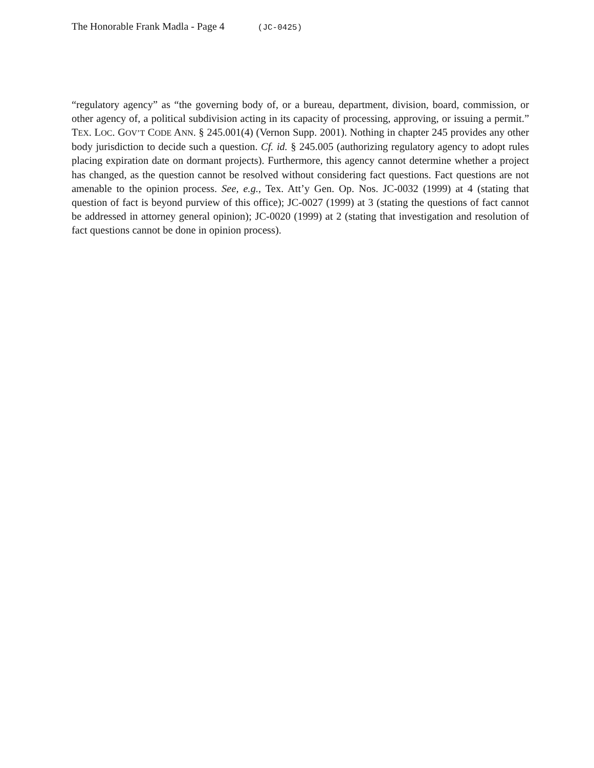The Honorable Frank Madla - Page 4 (JC-0425)
“regulatory agency” as “the governing body of, or a bureau, department, division, board, commission, or other agency of, a political subdivision acting in its capacity of processing, approving, or issuing a permit.” TEX. LOC. GOV’T CODE ANN. § 245.001(4) (Vernon Supp. 2001). Nothing in chapter 245 provides any other body jurisdiction to decide such a question. Cf. id. § 245.005 (authorizing regulatory agency to adopt rules placing expiration date on dormant projects). Furthermore, this agency cannot determine whether a project has changed, as the question cannot be resolved without considering fact questions. Fact questions are not amenable to the opinion process. See, e.g., Tex. Att’y Gen. Op. Nos. JC-0032 (1999) at 4 (stating that question of fact is beyond purview of this office); JC-0027 (1999) at 3 (stating the questions of fact cannot be addressed in attorney general opinion); JC-0020 (1999) at 2 (stating that investigation and resolution of fact questions cannot be done in opinion process).